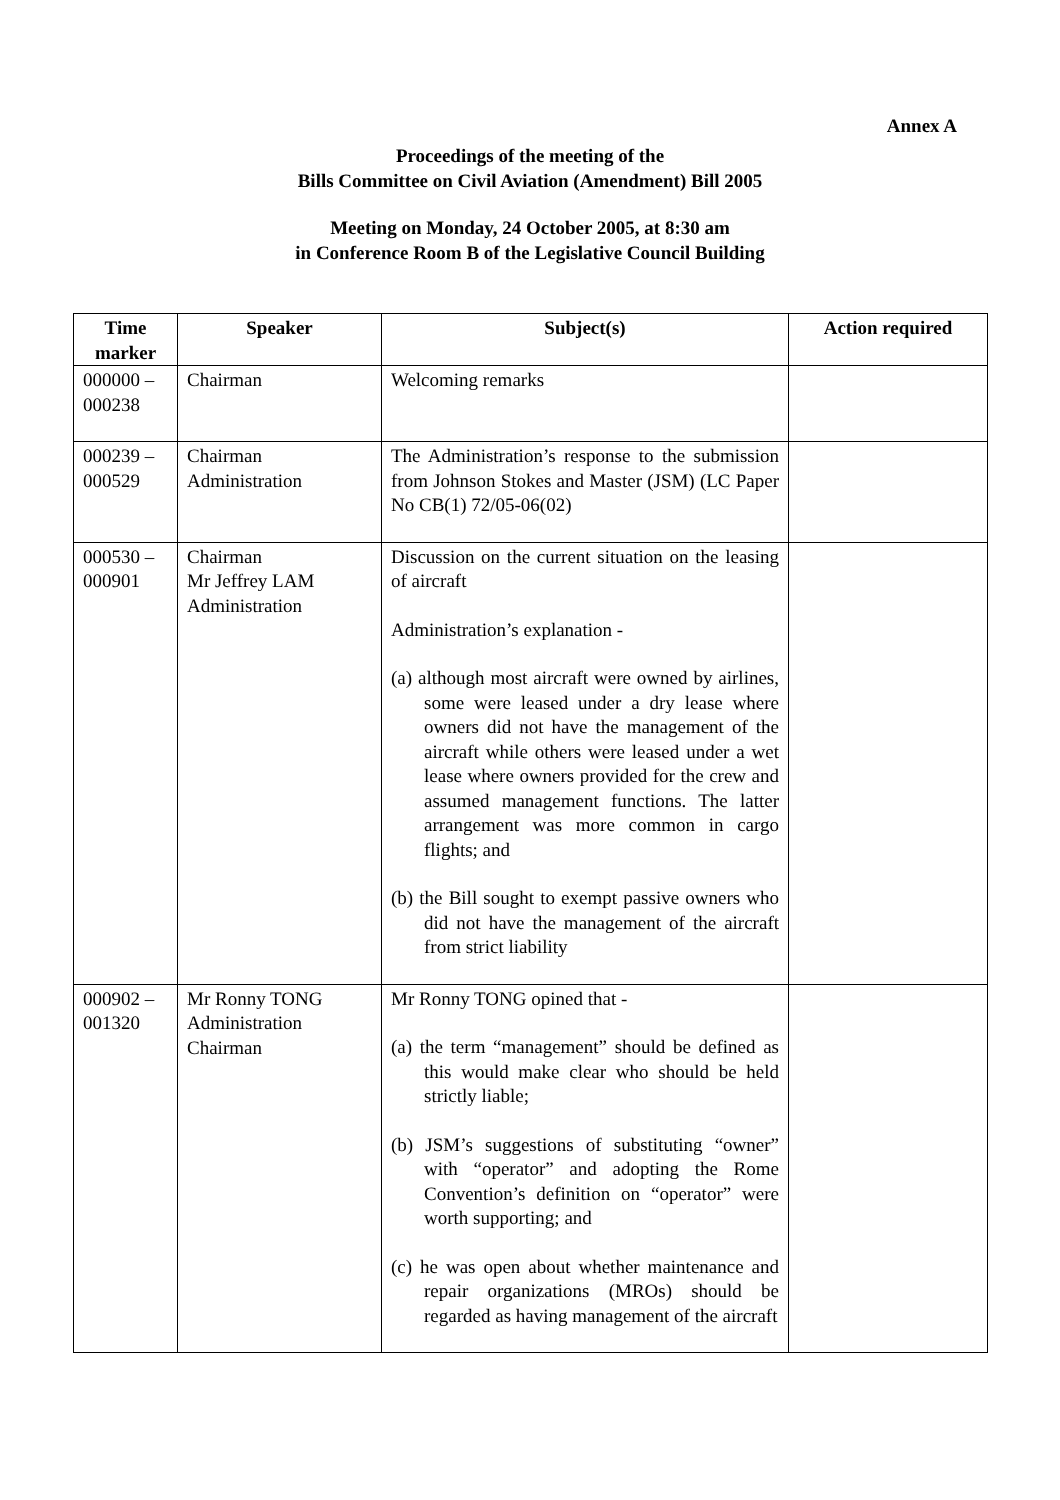Annex A
Proceedings of the meeting of the
Bills Committee on Civil Aviation (Amendment) Bill 2005
Meeting on Monday, 24 October 2005, at 8:30 am
in Conference Room B of the Legislative Council Building
| Time marker | Speaker | Subject(s) | Action required |
| --- | --- | --- | --- |
| 000000 – 000238 | Chairman | Welcoming remarks | |
| 000239 – 000529 | Chairman Administration | The Administration’s response to the submission from Johnson Stokes and Master (JSM) (LC Paper No CB(1) 72/05-06(02) | |
| 000530 – 000901 | Chairman Mr Jeffrey LAM Administration | Discussion on the current situation on the leasing of aircraft Administration’s explanation - (a) although most aircraft were owned by airlines, some were leased under a dry lease where owners did not have the management of the aircraft while others were leased under a wet lease where owners provided for the crew and assumed management functions. The latter arrangement was more common in cargo flights; and (b) the Bill sought to exempt passive owners who did not have the management of the aircraft from strict liability | |
| 000902 – 001320 | Mr Ronny TONG Administration Chairman | Mr Ronny TONG opined that - (a) the term “management” should be defined as this would make clear who should be held strictly liable; (b) JSM’s suggestions of substituting “owner” with “operator” and adopting the Rome Convention’s definition on “operator” were worth supporting; and (c) he was open about whether maintenance and repair organizations (MROs) should be regarded as having management of the aircraft | |